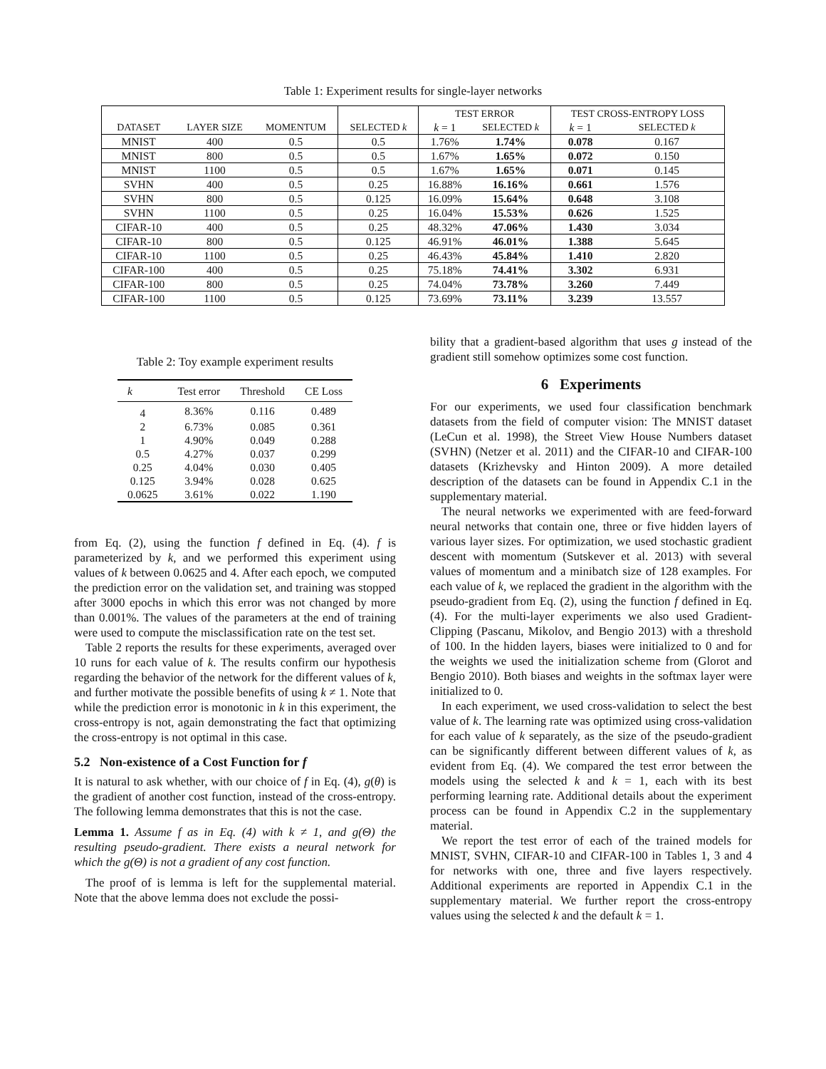Table 1: Experiment results for single-layer networks
| | | | | TEST ERROR | | TEST CROSS-ENTROPY LOSS | |
| --- | --- | --- | --- | --- | --- | --- | --- |
| DATASET | LAYER SIZE | MOMENTUM | SELECTED k | k = 1 | SELECTED k | k = 1 | SELECTED k |
| MNIST | 400 | 0.5 | 0.5 | 1.76% | 1.74% | 0.078 | 0.167 |
| MNIST | 800 | 0.5 | 0.5 | 1.67% | 1.65% | 0.072 | 0.150 |
| MNIST | 1100 | 0.5 | 0.5 | 1.67% | 1.65% | 0.071 | 0.145 |
| SVHN | 400 | 0.5 | 0.25 | 16.88% | 16.16% | 0.661 | 1.576 |
| SVHN | 800 | 0.5 | 0.125 | 16.09% | 15.64% | 0.648 | 3.108 |
| SVHN | 1100 | 0.5 | 0.25 | 16.04% | 15.53% | 0.626 | 1.525 |
| CIFAR-10 | 400 | 0.5 | 0.25 | 48.32% | 47.06% | 1.430 | 3.034 |
| CIFAR-10 | 800 | 0.5 | 0.125 | 46.91% | 46.01% | 1.388 | 5.645 |
| CIFAR-10 | 1100 | 0.5 | 0.25 | 46.43% | 45.84% | 1.410 | 2.820 |
| CIFAR-100 | 400 | 0.5 | 0.25 | 75.18% | 74.41% | 3.302 | 6.931 |
| CIFAR-100 | 800 | 0.5 | 0.25 | 74.04% | 73.78% | 3.260 | 7.449 |
| CIFAR-100 | 1100 | 0.5 | 0.125 | 73.69% | 73.11% | 3.239 | 13.557 |
Table 2: Toy example experiment results
| k | Test error | Threshold | CE Loss |
| --- | --- | --- | --- |
| 4 | 8.36% | 0.116 | 0.489 |
| 2 | 6.73% | 0.085 | 0.361 |
| 1 | 4.90% | 0.049 | 0.288 |
| 0.5 | 4.27% | 0.037 | 0.299 |
| 0.25 | 4.04% | 0.030 | 0.405 |
| 0.125 | 3.94% | 0.028 | 0.625 |
| 0.0625 | 3.61% | 0.022 | 1.190 |
from Eq. (2), using the function f defined in Eq. (4). f is parameterized by k, and we performed this experiment using values of k between 0.0625 and 4. After each epoch, we computed the prediction error on the validation set, and training was stopped after 3000 epochs in which this error was not changed by more than 0.001%. The values of the parameters at the end of training were used to compute the misclassification rate on the test set.
Table 2 reports the results for these experiments, averaged over 10 runs for each value of k. The results confirm our hypothesis regarding the behavior of the network for the different values of k, and further motivate the possible benefits of using k ≠ 1. Note that while the prediction error is monotonic in k in this experiment, the cross-entropy is not, again demonstrating the fact that optimizing the cross-entropy is not optimal in this case.
5.2 Non-existence of a Cost Function for f
It is natural to ask whether, with our choice of f in Eq. (4), g(θ) is the gradient of another cost function, instead of the cross-entropy. The following lemma demonstrates that this is not the case.
Lemma 1. Assume f as in Eq. (4) with k ≠ 1, and g(Θ) the resulting pseudo-gradient. There exists a neural network for which the g(Θ) is not a gradient of any cost function.
The proof of is lemma is left for the supplemental material. Note that the above lemma does not exclude the possi-
bility that a gradient-based algorithm that uses g instead of the gradient still somehow optimizes some cost function.
6 Experiments
For our experiments, we used four classification benchmark datasets from the field of computer vision: The MNIST dataset (LeCun et al. 1998), the Street View House Numbers dataset (SVHN) (Netzer et al. 2011) and the CIFAR-10 and CIFAR-100 datasets (Krizhevsky and Hinton 2009). A more detailed description of the datasets can be found in Appendix C.1 in the supplementary material.
The neural networks we experimented with are feed-forward neural networks that contain one, three or five hidden layers of various layer sizes. For optimization, we used stochastic gradient descent with momentum (Sutskever et al. 2013) with several values of momentum and a minibatch size of 128 examples. For each value of k, we replaced the gradient in the algorithm with the pseudo-gradient from Eq. (2), using the function f defined in Eq. (4). For the multi-layer experiments we also used Gradient-Clipping (Pascanu, Mikolov, and Bengio 2013) with a threshold of 100. In the hidden layers, biases were initialized to 0 and for the weights we used the initialization scheme from (Glorot and Bengio 2010). Both biases and weights in the softmax layer were initialized to 0.
In each experiment, we used cross-validation to select the best value of k. The learning rate was optimized using cross-validation for each value of k separately, as the size of the pseudo-gradient can be significantly different between different values of k, as evident from Eq. (4). We compared the test error between the models using the selected k and k = 1, each with its best performing learning rate. Additional details about the experiment process can be found in Appendix C.2 in the supplementary material.
We report the test error of each of the trained models for MNIST, SVHN, CIFAR-10 and CIFAR-100 in Tables 1, 3 and 4 for networks with one, three and five layers respectively. Additional experiments are reported in Appendix C.1 in the supplementary material. We further report the cross-entropy values using the selected k and the default k = 1.